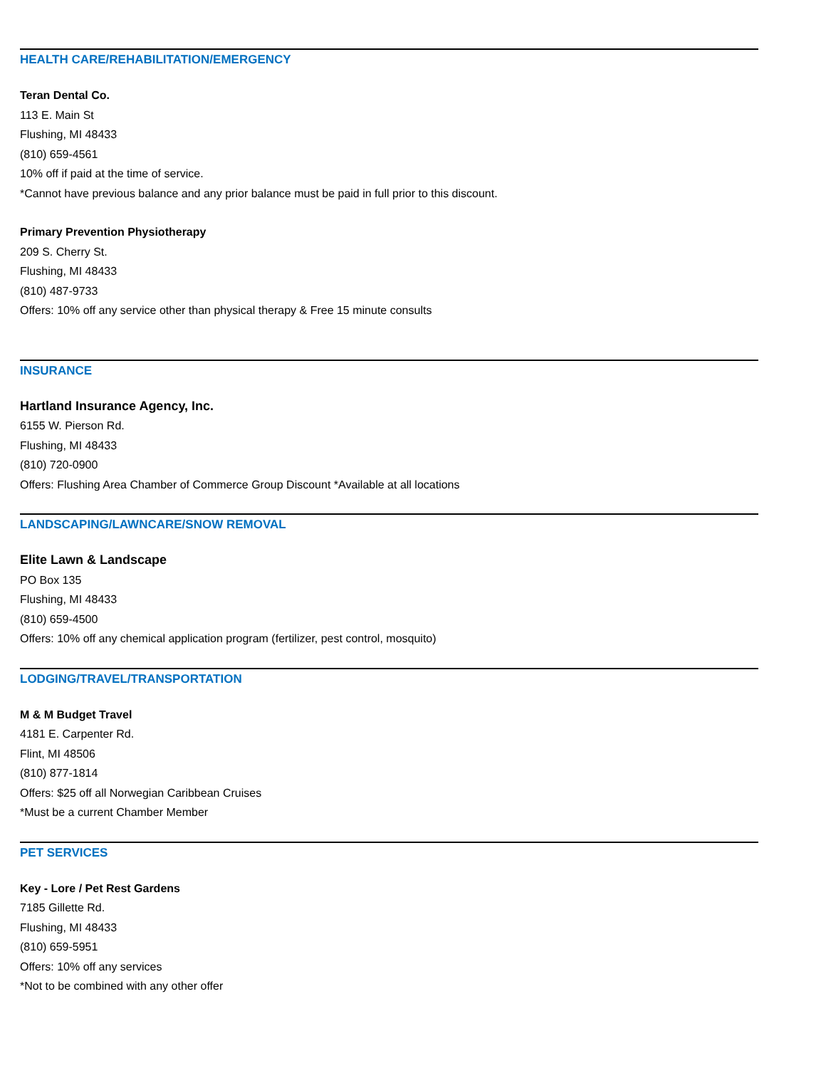HEALTH CARE/REHABILITATION/EMERGENCY
Teran Dental Co.
113 E. Main St
Flushing, MI 48433
(810) 659-4561
10% off if paid at the time of service.
*Cannot have previous balance and any prior balance must be paid in full prior to this discount.
Primary Prevention Physiotherapy
209 S. Cherry St.
Flushing, MI 48433
(810) 487-9733
Offers: 10% off any service other than physical therapy & Free 15 minute consults
INSURANCE
Hartland Insurance Agency, Inc.
6155 W. Pierson Rd.
Flushing, MI 48433
(810) 720-0900
Offers: Flushing Area Chamber of Commerce Group Discount *Available at all locations
LANDSCAPING/LAWNCARE/SNOW REMOVAL
Elite Lawn & Landscape
PO Box 135
Flushing, MI 48433
(810) 659-4500
Offers: 10% off any chemical application program (fertilizer, pest control, mosquito)
LODGING/TRAVEL/TRANSPORTATION
M & M Budget Travel
4181 E. Carpenter Rd.
Flint, MI 48506
(810) 877-1814
Offers: $25 off all Norwegian Caribbean Cruises
*Must be a current Chamber Member
PET SERVICES
Key - Lore / Pet Rest Gardens
7185 Gillette Rd.
Flushing, MI 48433
(810) 659-5951
Offers: 10% off any services
*Not to be combined with any other offer